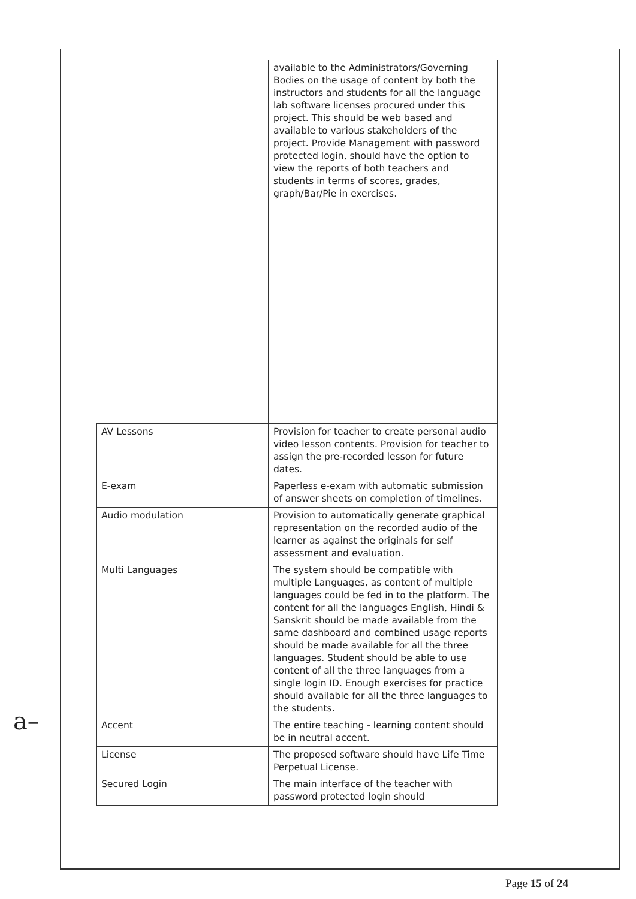| | available to the Administrators/Governing Bodies on the usage of content by both the instructors and students for all the language lab software licenses procured under this project. This should be web based and available to various stakeholders of the project. Provide Management with password protected login, should have the option to view the reports of both teachers and students in terms of scores, grades, graph/Bar/Pie in exercises. |
| AV Lessons | Provision for teacher to create personal audio video lesson contents. Provision for teacher to assign the pre-recorded lesson for future dates. |
| E-exam | Paperless e-exam with automatic submission of answer sheets on completion of timelines. |
| Audio modulation | Provision to automatically generate graphical representation on the recorded audio of the learner as against the originals for self assessment and evaluation. |
| Multi Languages | The system should be compatible with multiple Languages, as content of multiple languages could be fed in to the platform. The content for all the languages English, Hindi & Sanskrit should be made available from the same dashboard and combined usage reports should be made available for all the three languages. Student should be able to use content of all the three languages from a single login ID. Enough exercises for practice should available for all the three languages to the students. |
| Accent | The entire teaching - learning content should be in neutral accent. |
| License | The proposed software should have Life Time Perpetual License. |
| Secured Login | The main interface of the teacher with password protected login should |
a–
Page 15 of 24